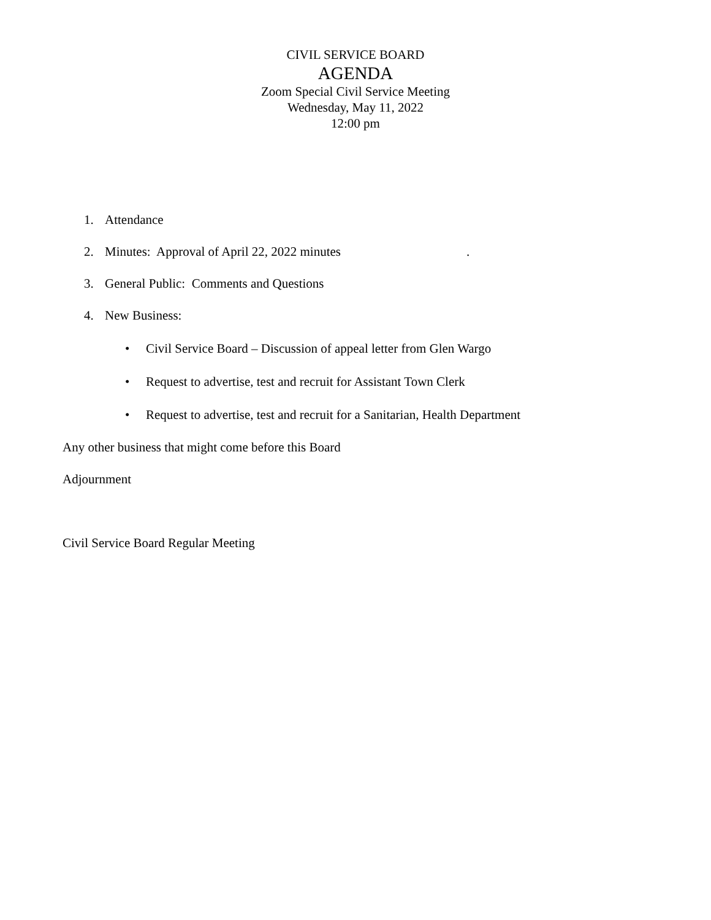CIVIL SERVICE BOARD
AGENDA
Zoom Special Civil Service Meeting
Wednesday, May 11, 2022
12:00 pm
1. Attendance
2. Minutes: Approval of April 22, 2022 minutes .
3. General Public: Comments and Questions
4. New Business:
• Civil Service Board – Discussion of appeal letter from Glen Wargo
• Request to advertise, test and recruit for Assistant Town Clerk
• Request to advertise, test and recruit for a Sanitarian, Health Department
Any other business that might come before this Board
Adjournment
Civil Service Board Regular Meeting